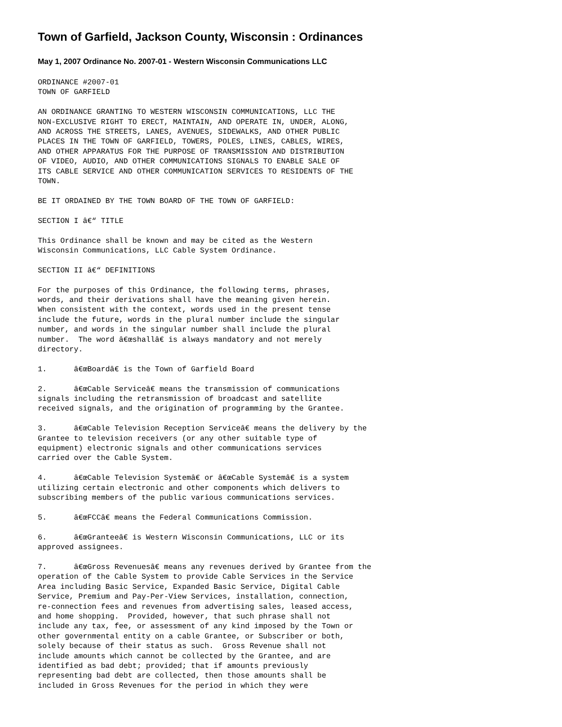Town of Garfield, Jackson County, Wisconsin : Ordinances
May 1, 2007 Ordinance No. 2007-01 - Western Wisconsin Communications LLC
ORDINANCE #2007-01
TOWN OF GARFIELD

AN ORDINANCE GRANTING TO WESTERN WISCONSIN COMMUNICATIONS, LLC THE
NON-EXCLUSIVE RIGHT TO ERECT, MAINTAIN, AND OPERATE IN, UNDER, ALONG,
AND ACROSS THE STREETS, LANES, AVENUES, SIDEWALKS, AND OTHER PUBLIC
PLACES IN THE TOWN OF GARFIELD, TOWERS, POLES, LINES, CABLES, WIRES,
AND OTHER APPARATUS FOR THE PURPOSE OF TRANSMISSION AND DISTRIBUTION
OF VIDEO, AUDIO, AND OTHER COMMUNICATIONS SIGNALS TO ENABLE SALE OF
ITS CABLE SERVICE AND OTHER COMMUNICATION SERVICES TO RESIDENTS OF THE
TOWN.

BE IT ORDAINED BY THE TOWN BOARD OF THE TOWN OF GARFIELD:

SECTION I â€“ TITLE

This Ordinance shall be known and may be cited as the Western
Wisconsin Communications, LLC Cable System Ordinance.

SECTION II â€“ DEFINITIONS

For the purposes of this Ordinance, the following terms, phrases,
words, and their derivations shall have the meaning given herein.
When consistent with the context, words used in the present tense
include the future, words in the plural number include the singular
number, and words in the singular number shall include the plural
number.  The word â€œshallâ€ is always mandatory and not merely
directory.

1.      â€œBoardâ€ is the Town of Garfield Board

2.      â€œCable Serviceâ€ means the transmission of communications
signals including the retransmission of broadcast and satellite
received signals, and the origination of programming by the Grantee.

3.      â€œCable Television Reception Serviceâ€ means the delivery by the
Grantee to television receivers (or any other suitable type of
equipment) electronic signals and other communications services
carried over the Cable System.

4.      â€œCable Television Systemâ€ or â€œCable Systemâ€ is a system
utilizing certain electronic and other components which delivers to
subscribing members of the public various communications services.

5.      â€œFCCâ€ means the Federal Communications Commission.

6.      â€œGranteeâ€ is Western Wisconsin Communications, LLC or its
approved assignees.

7.      â€œGross Revenuesâ€ means any revenues derived by Grantee from the
operation of the Cable System to provide Cable Services in the Service
Area including Basic Service, Expanded Basic Service, Digital Cable
Service, Premium and Pay-Per-View Services, installation, connection,
re-connection fees and revenues from advertising sales, leased access,
and home shopping.  Provided, however, that such phrase shall not
include any tax, fee, or assessment of any kind imposed by the Town or
other governmental entity on a cable Grantee, or Subscriber or both,
solely because of their status as such.  Gross Revenue shall not
include amounts which cannot be collected by the Grantee, and are
identified as bad debt; provided; that if amounts previously
representing bad debt are collected, then those amounts shall be
included in Gross Revenues for the period in which they were